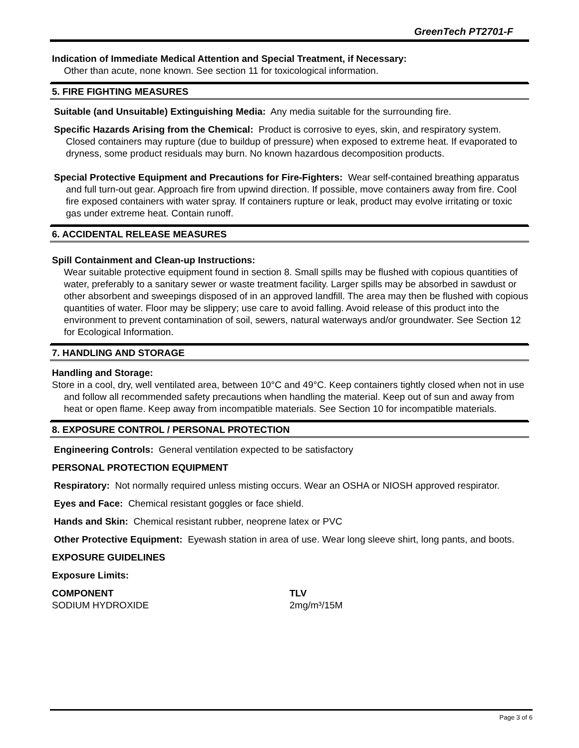GreenTech PT2701-F
Indication of Immediate Medical Attention and Special Treatment, if Necessary:
Other than acute, none known. See section 11 for toxicological information.
5. FIRE FIGHTING MEASURES
Suitable (and Unsuitable) Extinguishing Media: Any media suitable for the surrounding fire.
Specific Hazards Arising from the Chemical: Product is corrosive to eyes, skin, and respiratory system. Closed containers may rupture (due to buildup of pressure) when exposed to extreme heat. If evaporated to dryness, some product residuals may burn. No known hazardous decomposition products.
Special Protective Equipment and Precautions for Fire-Fighters: Wear self-contained breathing apparatus and full turn-out gear. Approach fire from upwind direction. If possible, move containers away from fire. Cool fire exposed containers with water spray. If containers rupture or leak, product may evolve irritating or toxic gas under extreme heat. Contain runoff.
6. ACCIDENTAL RELEASE MEASURES
Spill Containment and Clean-up Instructions:
Wear suitable protective equipment found in section 8. Small spills may be flushed with copious quantities of water, preferably to a sanitary sewer or waste treatment facility. Larger spills may be absorbed in sawdust or other absorbent and sweepings disposed of in an approved landfill. The area may then be flushed with copious quantities of water. Floor may be slippery; use care to avoid falling. Avoid release of this product into the environment to prevent contamination of soil, sewers, natural waterways and/or groundwater. See Section 12 for Ecological Information.
7. HANDLING AND STORAGE
Handling and Storage:
Store in a cool, dry, well ventilated area, between 10°C and 49°C. Keep containers tightly closed when not in use and follow all recommended safety precautions when handling the material. Keep out of sun and away from heat or open flame. Keep away from incompatible materials. See Section 10 for incompatible materials.
8. EXPOSURE CONTROL / PERSONAL PROTECTION
Engineering Controls: General ventilation expected to be satisfactory
PERSONAL PROTECTION EQUIPMENT
Respiratory: Not normally required unless misting occurs. Wear an OSHA or NIOSH approved respirator.
Eyes and Face: Chemical resistant goggles or face shield.
Hands and Skin: Chemical resistant rubber, neoprene latex or PVC
Other Protective Equipment: Eyewash station in area of use. Wear long sleeve shirt, long pants, and boots.
EXPOSURE GUIDELINES
Exposure Limits:
| COMPONENT | TLV |
| --- | --- |
| SODIUM HYDROXIDE | 2mg/m³/15M |
Page 3 of 6